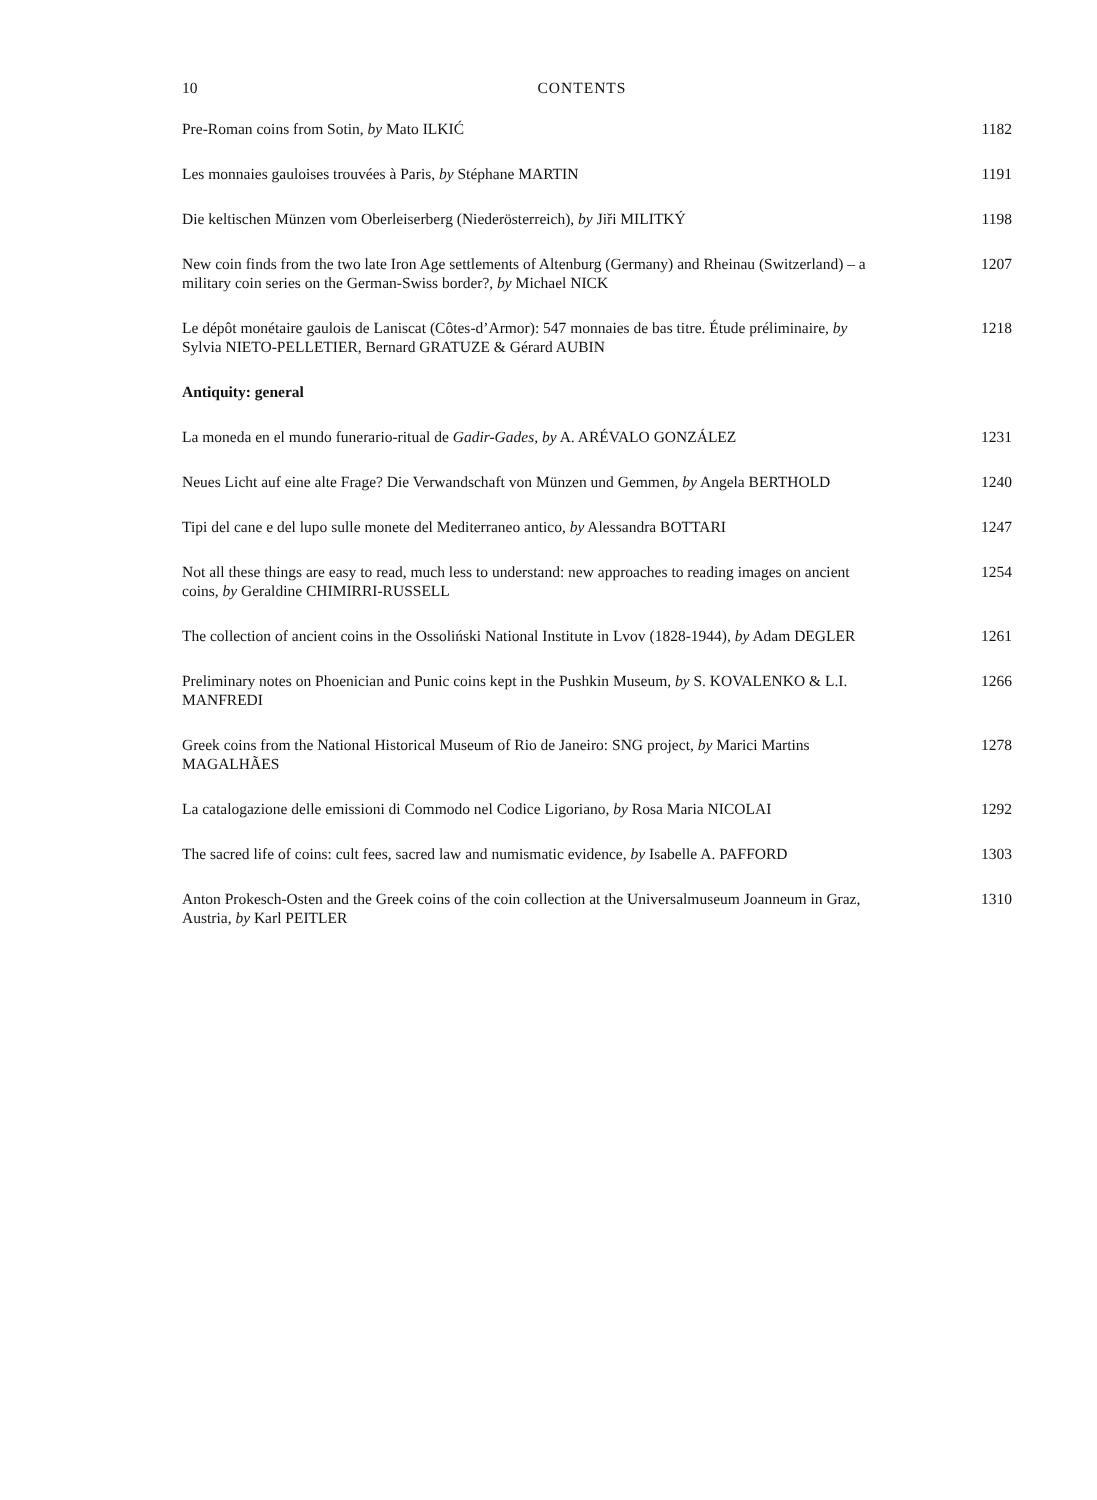10 CONTENTS
Pre-Roman coins from Sotin, by Mato ILKIĆ 1182
Les monnaies gauloises trouvées à Paris, by Stéphane MARTIN 1191
Die keltischen Münzen vom Oberleiserberg (Niederösterreich), by Jiři MILITKÝ
1198
New coin finds from the two late Iron Age settlements of Altenburg (Germany) and Rheinau (Switzerland) – a military coin series on the German-Swiss border?, by Michael NICK
1207
Le dépôt monétaire gaulois de Laniscat (Côtes-d’Armor): 547 monnaies de bas titre. Étude préliminaire, by Sylvia NIETO-PELLETIER, Bernard GRATUZE & Gérard AUBIN
1218
Antiquity: general
La moneda en el mundo funerario-ritual de Gadir-Gades, by A. ARÉVALO GONZÁLEZ
1231
Neues Licht auf eine alte Frage? Die Verwandschaft von Münzen und Gemmen, by Angela BERTHOLD
1240
Tipi del cane e del lupo sulle monete del Mediterraneo antico, by Alessandra BOTTARI
1247
Not all these things are easy to read, much less to understand: new approaches to reading images on ancient coins, by Geraldine CHIMIRRI-RUSSELL
1254
The collection of ancient coins in the Ossoliński National Institute in Lvov (1828-1944), by Adam DEGLER
1261
Preliminary notes on Phoenician and Punic coins kept in the Pushkin Museum, by S. KOVALENKO & L.I. MANFREDI
1266
Greek coins from the National Historical Museum of Rio de Janeiro: SNG project, by Marici Martins MAGALHÃES
1278
La catalogazione delle emissioni di Commodo nel Codice Ligoriano, by Rosa Maria NICOLAI
1292
The sacred life of coins: cult fees, sacred law and numismatic evidence, by Isabelle A. PAFFORD
1303
Anton Prokesch-Osten and the Greek coins of the coin collection at the Universalmuseum Joanneum in Graz, Austria, by Karl PEITLER
1310